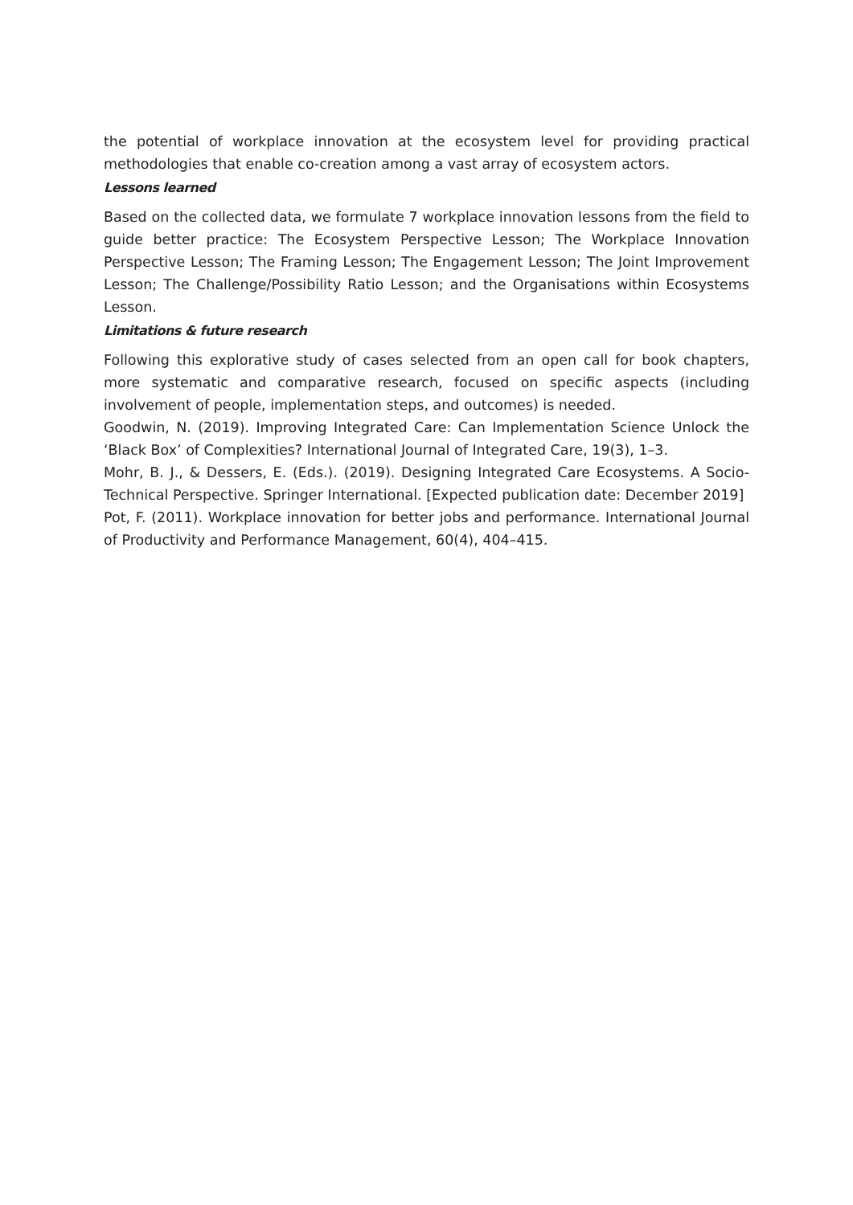the potential of workplace innovation at the ecosystem level for providing practical methodologies that enable co-creation among a vast array of ecosystem actors.
Lessons learned
Based on the collected data, we formulate 7 workplace innovation lessons from the field to guide better practice: The Ecosystem Perspective Lesson; The Workplace Innovation Perspective Lesson; The Framing Lesson; The Engagement Lesson; The Joint Improvement Lesson; The Challenge/Possibility Ratio Lesson; and the Organisations within Ecosystems Lesson.
Limitations & future research
Following this explorative study of cases selected from an open call for book chapters, more systematic and comparative research, focused on specific aspects (including involvement of people, implementation steps, and outcomes) is needed.
Goodwin, N. (2019). Improving Integrated Care: Can Implementation Science Unlock the ‘Black Box’ of Complexities? International Journal of Integrated Care, 19(3), 1–3.
Mohr, B. J., & Dessers, E. (Eds.). (2019). Designing Integrated Care Ecosystems. A Socio-Technical Perspective. Springer International. [Expected publication date: December 2019]
Pot, F. (2011). Workplace innovation for better jobs and performance. International Journal of Productivity and Performance Management, 60(4), 404–415.